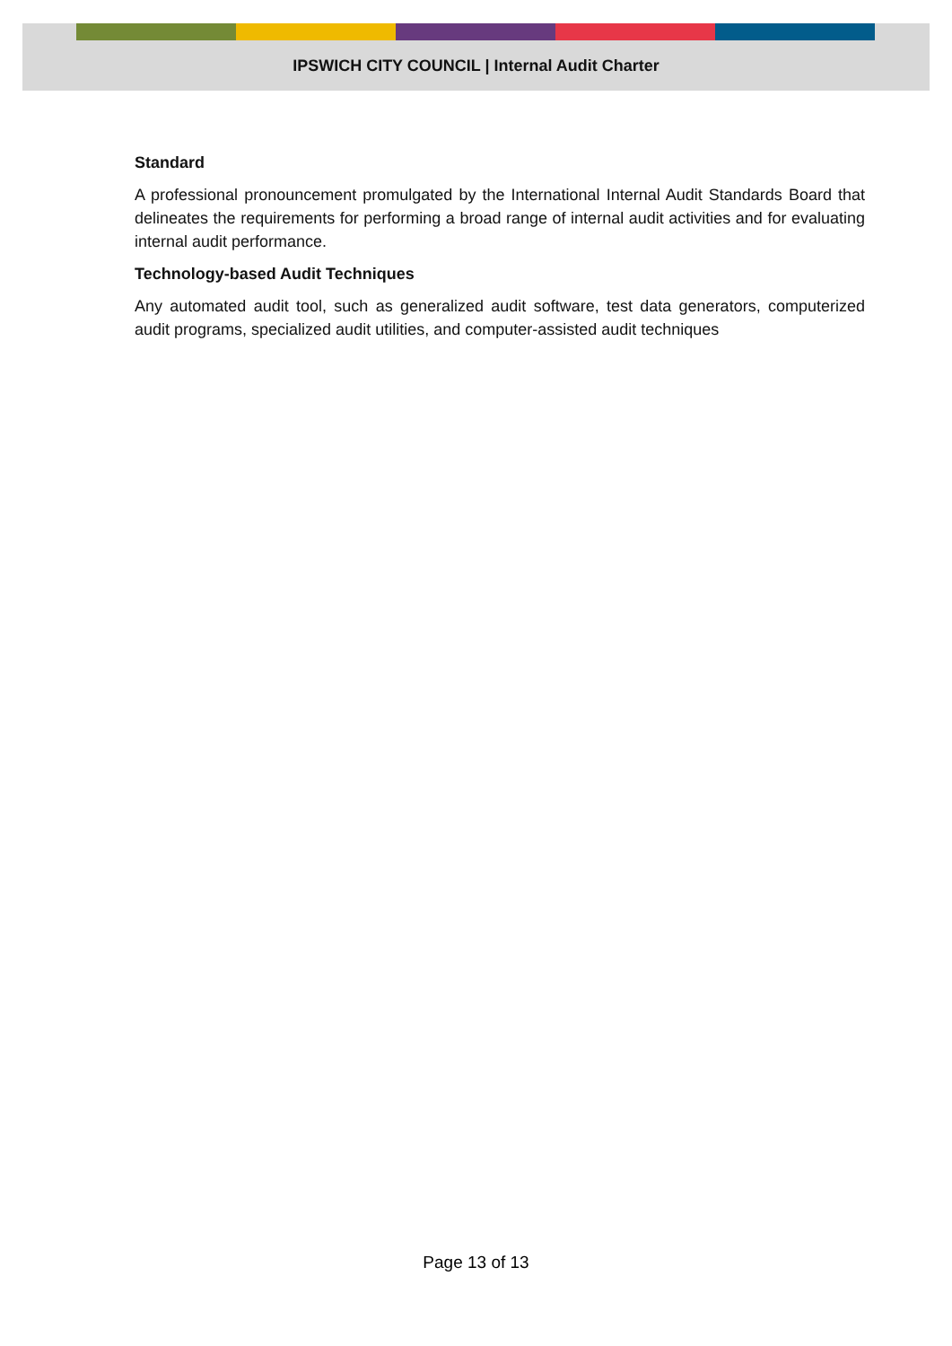IPSWICH CITY COUNCIL | Internal Audit Charter
Standard
A professional pronouncement promulgated by the International Internal Audit Standards Board that delineates the requirements for performing a broad range of internal audit activities and for evaluating internal audit performance.
Technology-based Audit Techniques
Any automated audit tool, such as generalized audit software, test data generators, computerized audit programs, specialized audit utilities, and computer-assisted audit techniques
Page 13 of 13